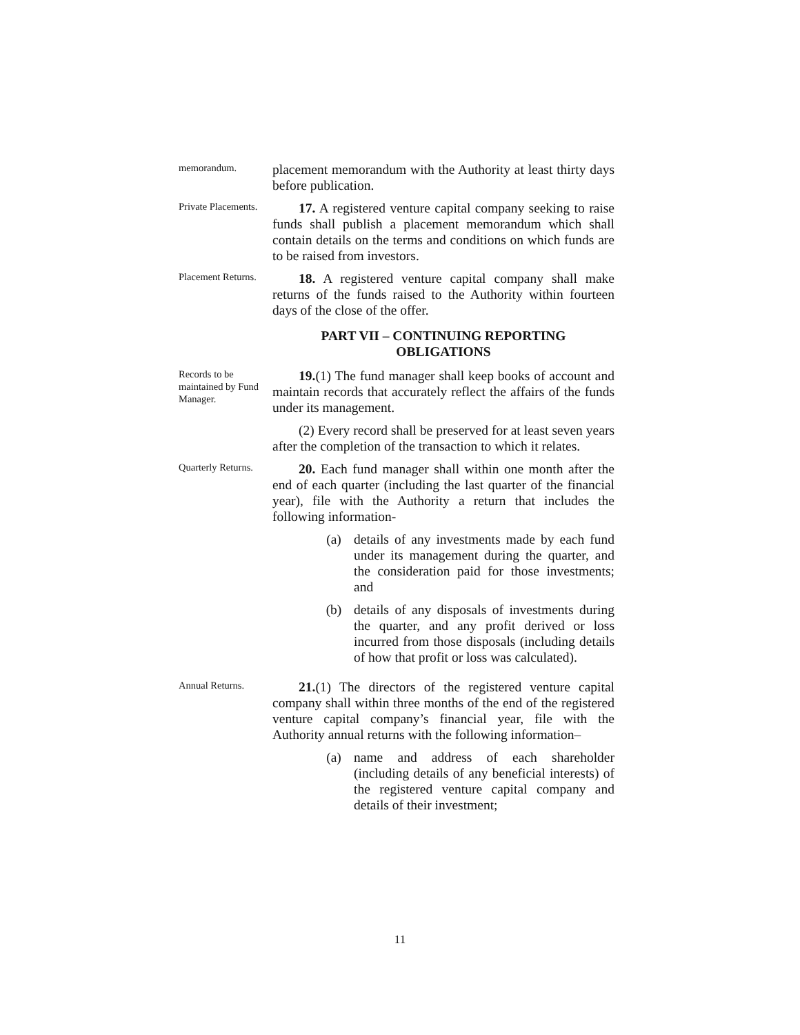memorandum.
placement memorandum with the Authority at least thirty days before publication.
Private Placements.
17. A registered venture capital company seeking to raise funds shall publish a placement memorandum which shall contain details on the terms and conditions on which funds are to be raised from investors.
Placement Returns.
18. A registered venture capital company shall make returns of the funds raised to the Authority within fourteen days of the close of the offer.
PART VII – CONTINUING REPORTING
OBLIGATIONS
Records to be maintained by Fund Manager.
19.(1) The fund manager shall keep books of account and maintain records that accurately reflect the affairs of the funds under its management.
(2) Every record shall be preserved for at least seven years after the completion of the transaction to which it relates.
Quarterly Returns.
20. Each fund manager shall within one month after the end of each quarter (including the last quarter of the financial year), file with the Authority a return that includes the following information-
(a) details of any investments made by each fund under its management during the quarter, and the consideration paid for those investments; and
(b) details of any disposals of investments during the quarter, and any profit derived or loss incurred from those disposals (including details of how that profit or loss was calculated).
Annual Returns.
21.(1) The directors of the registered venture capital company shall within three months of the end of the registered venture capital company’s financial year, file with the Authority annual returns with the following information–
(a) name and address of each shareholder (including details of any beneficial interests) of the registered venture capital company and details of their investment;
11